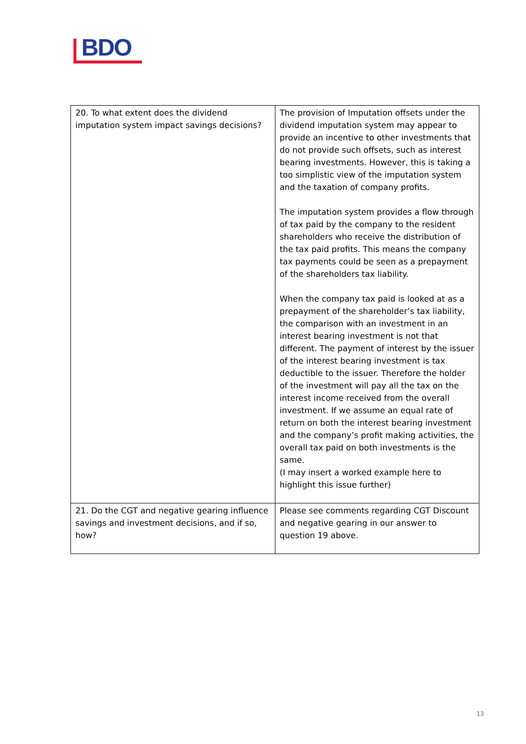BDO
| 20. To what extent does the dividend imputation system impact savings decisions? | The provision of Imputation offsets under the dividend imputation system may appear to provide an incentive to other investments that do not provide such offsets, such as interest bearing investments. However, this is taking a too simplistic view of the imputation system and the taxation of company profits. The imputation system provides a flow through of tax paid by the company to the resident shareholders who receive the distribution of the tax paid profits. This means the company tax payments could be seen as a prepayment of the shareholders tax liability. When the company tax paid is looked at as a prepayment of the shareholder’s tax liability, the comparison with an investment in an interest bearing investment is not that different. The payment of interest by the issuer of the interest bearing investment is tax deductible to the issuer. Therefore the holder of the investment will pay all the tax on the interest income received from the overall investment. If we assume an equal rate of return on both the interest bearing investment and the company’s profit making activities, the overall tax paid on both investments is the same. (I may insert a worked example here to highlight this issue further) |
| 21. Do the CGT and negative gearing influence savings and investment decisions, and if so, how? | Please see comments regarding CGT Discount and negative gearing in our answer to question 19 above. |
13